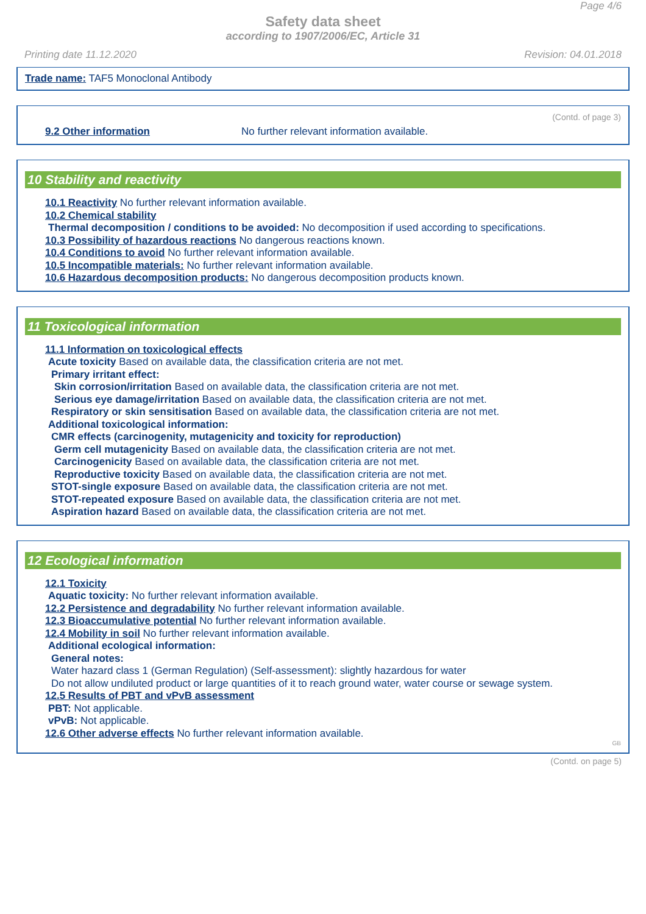Page 4/6
Safety data sheet
according to 1907/2006/EC, Article 31
Printing date 11.12.2020 Revision: 04.01.2018
Trade name: TAF5 Monoclonal Antibody
(Contd. of page 3)
9.2 Other information No further relevant information available.
10 Stability and reactivity
10.1 Reactivity No further relevant information available.
10.2 Chemical stability
Thermal decomposition / conditions to be avoided: No decomposition if used according to specifications.
10.3 Possibility of hazardous reactions No dangerous reactions known.
10.4 Conditions to avoid No further relevant information available.
10.5 Incompatible materials: No further relevant information available.
10.6 Hazardous decomposition products: No dangerous decomposition products known.
11 Toxicological information
11.1 Information on toxicological effects
Acute toxicity Based on available data, the classification criteria are not met.
Primary irritant effect:
Skin corrosion/irritation Based on available data, the classification criteria are not met.
Serious eye damage/irritation Based on available data, the classification criteria are not met.
Respiratory or skin sensitisation Based on available data, the classification criteria are not met.
Additional toxicological information:
CMR effects (carcinogenity, mutagenicity and toxicity for reproduction)
Germ cell mutagenicity Based on available data, the classification criteria are not met.
Carcinogenicity Based on available data, the classification criteria are not met.
Reproductive toxicity Based on available data, the classification criteria are not met.
STOT-single exposure Based on available data, the classification criteria are not met.
STOT-repeated exposure Based on available data, the classification criteria are not met.
Aspiration hazard Based on available data, the classification criteria are not met.
12 Ecological information
12.1 Toxicity
Aquatic toxicity: No further relevant information available.
12.2 Persistence and degradability No further relevant information available.
12.3 Bioaccumulative potential No further relevant information available.
12.4 Mobility in soil No further relevant information available.
Additional ecological information:
General notes:
Water hazard class 1 (German Regulation) (Self-assessment): slightly hazardous for water
Do not allow undiluted product or large quantities of it to reach ground water, water course or sewage system.
12.5 Results of PBT and vPvB assessment
PBT: Not applicable.
vPvB: Not applicable.
12.6 Other adverse effects No further relevant information available.
GB
(Contd. on page 5)